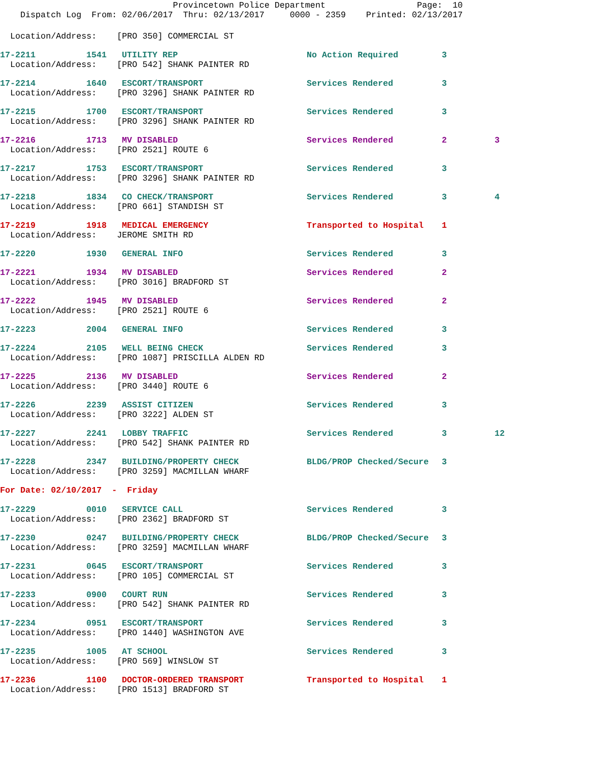Provincetown Police Department Page: 10
Dispatch Log From: 02/06/2017 Thru: 02/13/2017 0000 - 2359 Printed: 02/13/2017
| Location/Address: [PRO 350] COMMERCIAL ST | | | | | |
| 17-2211 | 1541 | UTILITY REP | No Action Required | 3 | |
| Location/Address: [PRO 542] SHANK PAINTER RD | | | | | |
| 17-2214 | 1640 | ESCORT/TRANSPORT | Services Rendered | 3 | |
| Location/Address: [PRO 3296] SHANK PAINTER RD | | | | | |
| 17-2215 | 1700 | ESCORT/TRANSPORT | Services Rendered | 3 | |
| Location/Address: [PRO 3296] SHANK PAINTER RD | | | | | |
| 17-2216 | 1713 | MV DISABLED | Services Rendered | 2 | 3 |
| Location/Address: [PRO 2521] ROUTE 6 | | | | | |
| 17-2217 | 1753 | ESCORT/TRANSPORT | Services Rendered | 3 | |
| Location/Address: [PRO 3296] SHANK PAINTER RD | | | | | |
| 17-2218 | 1834 | CO CHECK/TRANSPORT | Services Rendered | 3 | 4 |
| Location/Address: [PRO 661] STANDISH ST | | | | | |
| 17-2219 | 1918 | MEDICAL EMERGENCY | Transported to Hospital | 1 | |
| Location/Address: JEROME SMITH RD | | | | | |
| 17-2220 | 1930 | GENERAL INFO | Services Rendered | 3 | |
| 17-2221 | 1934 | MV DISABLED | Services Rendered | 2 | |
| Location/Address: [PRO 3016] BRADFORD ST | | | | | |
| 17-2222 | 1945 | MV DISABLED | Services Rendered | 2 | |
| Location/Address: [PRO 2521] ROUTE 6 | | | | | |
| 17-2223 | 2004 | GENERAL INFO | Services Rendered | 3 | |
| 17-2224 | 2105 | WELL BEING CHECK | Services Rendered | 3 | |
| Location/Address: [PRO 1087] PRISCILLA ALDEN RD | | | | | |
| 17-2225 | 2136 | MV DISABLED | Services Rendered | 2 | |
| Location/Address: [PRO 3440] ROUTE 6 | | | | | |
| 17-2226 | 2239 | ASSIST CITIZEN | Services Rendered | 3 | |
| Location/Address: [PRO 3222] ALDEN ST | | | | | |
| 17-2227 | 2241 | LOBBY TRAFFIC | Services Rendered | 3 | 12 |
| Location/Address: [PRO 542] SHANK PAINTER RD | | | | | |
| 17-2228 | 2347 | BUILDING/PROPERTY CHECK | BLDG/PROP Checked/Secure | 3 | |
| Location/Address: [PRO 3259] MACMILLAN WHARF | | | | | |
For Date: 02/10/2017 - Friday
| 17-2229 | 0010 | SERVICE CALL | Services Rendered | 3 |
| Location/Address: [PRO 2362] BRADFORD ST | | | | |
| 17-2230 | 0247 | BUILDING/PROPERTY CHECK | BLDG/PROP Checked/Secure | 3 |
| Location/Address: [PRO 3259] MACMILLAN WHARF | | | | |
| 17-2231 | 0645 | ESCORT/TRANSPORT | Services Rendered | 3 |
| Location/Address: [PRO 105] COMMERCIAL ST | | | | |
| 17-2233 | 0900 | COURT RUN | Services Rendered | 3 |
| Location/Address: [PRO 542] SHANK PAINTER RD | | | | |
| 17-2234 | 0951 | ESCORT/TRANSPORT | Services Rendered | 3 |
| Location/Address: [PRO 1440] WASHINGTON AVE | | | | |
| 17-2235 | 1005 | AT SCHOOL | Services Rendered | 3 |
| Location/Address: [PRO 569] WINSLOW ST | | | | |
| 17-2236 | 1100 | DOCTOR-ORDERED TRANSPORT | Transported to Hospital | 1 |
| Location/Address: [PRO 1513] BRADFORD ST | | | | |